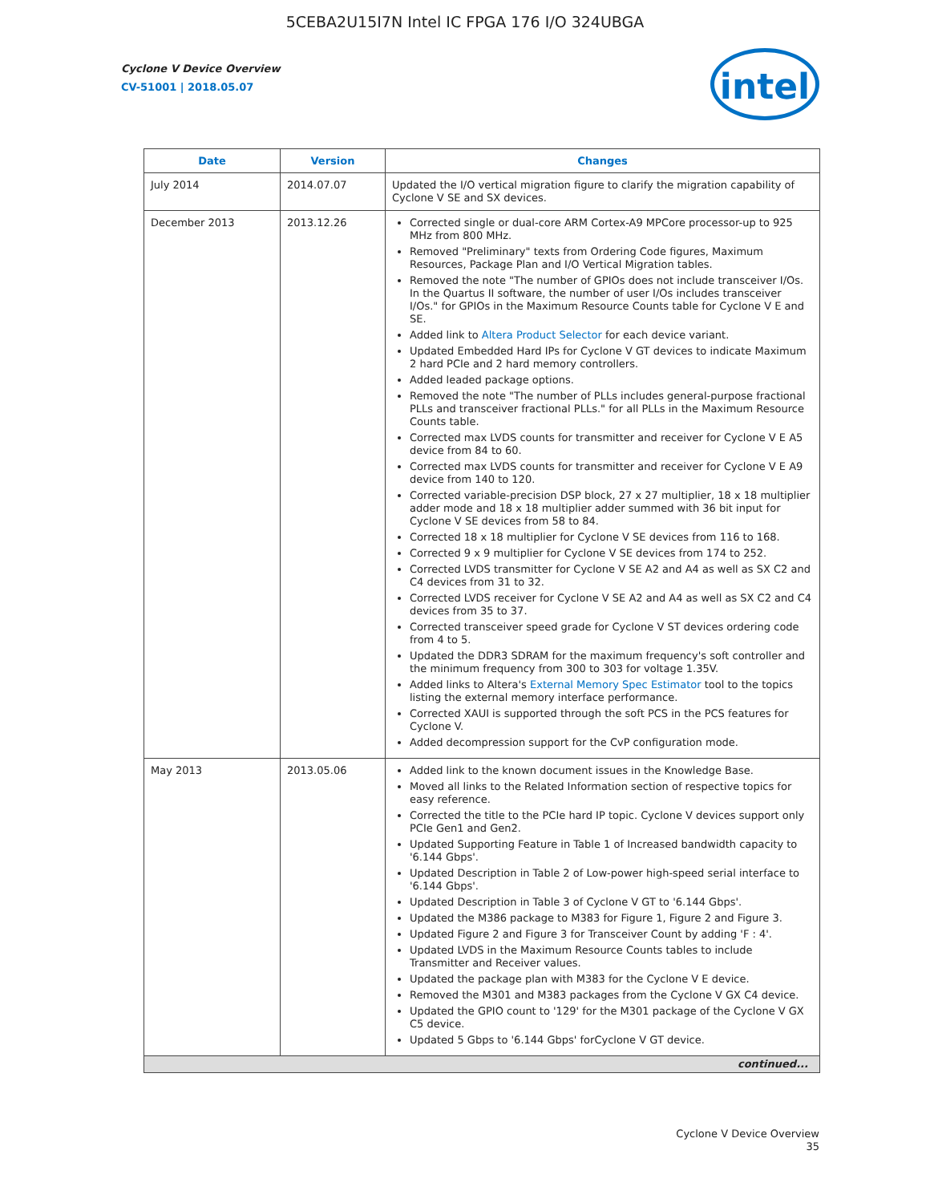5CEBA2U15I7N Intel IC FPGA 176 I/O 324UBGA
Cyclone V Device Overview
CV-51001 | 2018.05.07
intel
| Date | Version | Changes |
| --- | --- | --- |
| July 2014 | 2014.07.07 | Updated the I/O vertical migration figure to clarify the migration capability of Cyclone V SE and SX devices. |
| December 2013 | 2013.12.26 | Corrected single or dual-core ARM Cortex-A9 MPCore processor-up to 925 MHz from 800 MHz. Removed "Preliminary" texts from Ordering Code figures, Maximum Resources, Package Plan and I/O Vertical Migration tables. Removed the note "The number of GPIOs does not include transceiver I/Os. In the Quartus II software, the number of user I/Os includes transceiver I/Os." for GPIOs in the Maximum Resource Counts table for Cyclone V E and SE. Added link to Altera Product Selector for each device variant. Updated Embedded Hard IPs for Cyclone V GT devices to indicate Maximum 2 hard PCIe and 2 hard memory controllers. Added leaded package options. Removed the note "The number of PLLs includes general-purpose fractional PLLs and transceiver fractional PLLs." for all PLLs in the Maximum Resource Counts table. Corrected max LVDS counts for transmitter and receiver for Cyclone V E A5 device from 84 to 60. Corrected max LVDS counts for transmitter and receiver for Cyclone V E A9 device from 140 to 120. Corrected variable-precision DSP block, 27 x 27 multiplier, 18 x 18 multiplier adder mode and 18 x 18 multiplier adder summed with 36 bit input for Cyclone V SE devices from 58 to 84. Corrected 18 x 18 multiplier for Cyclone V SE devices from 116 to 168. Corrected 9 x 9 multiplier for Cyclone V SE devices from 174 to 252. Corrected LVDS transmitter for Cyclone V SE A2 and A4 as well as SX C2 and C4 devices from 31 to 32. Corrected LVDS receiver for Cyclone V SE A2 and A4 as well as SX C2 and C4 devices from 35 to 37. Corrected transceiver speed grade for Cyclone V ST devices ordering code from 4 to 5. Updated the DDR3 SDRAM for the maximum frequency's soft controller and the minimum frequency from 300 to 303 for voltage 1.35V. Added links to Altera's External Memory Spec Estimator tool to the topics listing the external memory interface performance. Corrected XAUI is supported through the soft PCS in the PCS features for Cyclone V. Added decompression support for the CvP configuration mode. |
| May 2013 | 2013.05.06 | Added link to the known document issues in the Knowledge Base. Moved all links to the Related Information section of respective topics for easy reference. Corrected the title to the PCIe hard IP topic. Cyclone V devices support only PCIe Gen1 and Gen2. Updated Supporting Feature in Table 1 of Increased bandwidth capacity to '6.144 Gbps'. Updated Description in Table 2 of Low-power high-speed serial interface to '6.144 Gbps'. Updated Description in Table 3 of Cyclone V GT to '6.144 Gbps'. Updated the M386 package to M383 for Figure 1, Figure 2 and Figure 3. Updated Figure 2 and Figure 3 for Transceiver Count by adding 'F : 4'. Updated LVDS in the Maximum Resource Counts tables to include Transmitter and Receiver values. Updated the package plan with M383 for the Cyclone V E device. Removed the M301 and M383 packages from the Cyclone V GX C4 device. Updated the GPIO count to '129' for the M301 package of the Cyclone V GX C5 device. Updated 5 Gbps to '6.144 Gbps' forCyclone V GT device. |
| continued... | | |
Cyclone V Device Overview
35